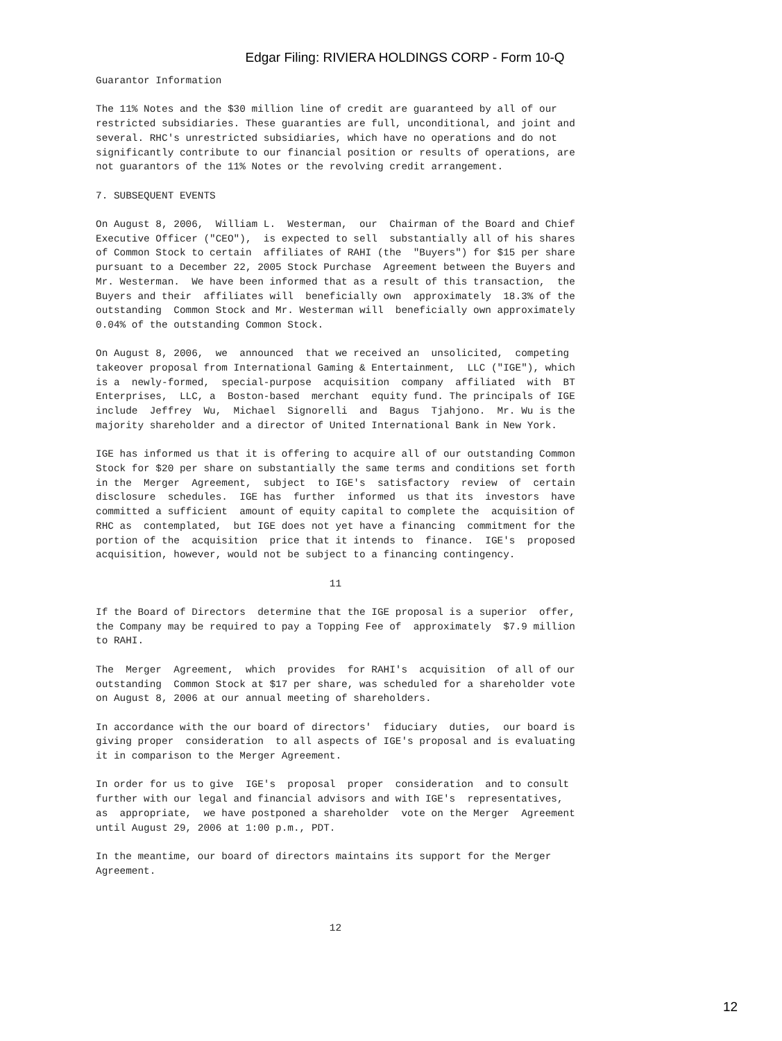Edgar Filing: RIVIERA HOLDINGS CORP - Form 10-Q
Guarantor Information

The 11% Notes and the $30 million line of credit are guaranteed by all of our
restricted subsidiaries. These guaranties are full, unconditional, and joint and
several. RHC's unrestricted subsidiaries, which have no operations and do not
significantly contribute to our financial position or results of operations, are
not guarantors of the 11% Notes or the revolving credit arrangement.

7. SUBSEQUENT EVENTS

On August 8, 2006,  William L.  Westerman,  our  Chairman of the Board and Chief
Executive Officer ("CEO"),  is expected to sell  substantially all of his shares
of Common Stock to certain  affiliates of RAHI (the  "Buyers") for $15 per share
pursuant to a December 22, 2005 Stock Purchase  Agreement between the Buyers and
Mr. Westerman.  We have been informed that as a result of this transaction,  the
Buyers and their  affiliates will  beneficially own  approximately  18.3% of the
outstanding  Common Stock and Mr. Westerman will  beneficially own approximately
0.04% of the outstanding Common Stock.

On August 8, 2006,  we  announced  that we received an  unsolicited,  competing
takeover proposal from International Gaming & Entertainment,  LLC ("IGE"), which
is a  newly-formed,  special-purpose  acquisition  company  affiliated  with  BT
Enterprises,  LLC, a  Boston-based  merchant  equity fund. The principals of IGE
include  Jeffrey  Wu,  Michael  Signorelli  and  Bagus  Tjahjono.  Mr. Wu is the
majority shareholder and a director of United International Bank in New York.

IGE has informed us that it is offering to acquire all of our outstanding Common
Stock for $20 per share on substantially the same terms and conditions set forth
in the  Merger  Agreement,  subject  to IGE's  satisfactory  review  of  certain
disclosure  schedules.  IGE has  further  informed  us that its  investors  have
committed a sufficient  amount of equity capital to complete the  acquisition of
RHC as  contemplated,  but IGE does not yet have a financing  commitment for the
portion of the  acquisition  price that it intends to  finance.  IGE's  proposed
acquisition, however, would not be subject to a financing contingency.

                                       11

If the Board of Directors  determine that the IGE proposal is a superior  offer,
the Company may be required to pay a Topping Fee of  approximately  $7.9 million
to RAHI.

The  Merger  Agreement,  which  provides  for RAHI's  acquisition  of all of our
outstanding  Common Stock at $17 per share, was scheduled for a shareholder vote
on August 8, 2006 at our annual meeting of shareholders.

In accordance with the our board of directors'  fiduciary  duties,  our board is
giving proper  consideration  to all aspects of IGE's proposal and is evaluating
it in comparison to the Merger Agreement.

In order for us to give  IGE's  proposal  proper  consideration  and to consult
further with our legal and financial advisors and with IGE's  representatives,
as  appropriate,  we have postponed a shareholder  vote on the Merger  Agreement
until August 29, 2006 at 1:00 p.m., PDT.

In the meantime, our board of directors maintains its support for the Merger
Agreement.



                                       12
12